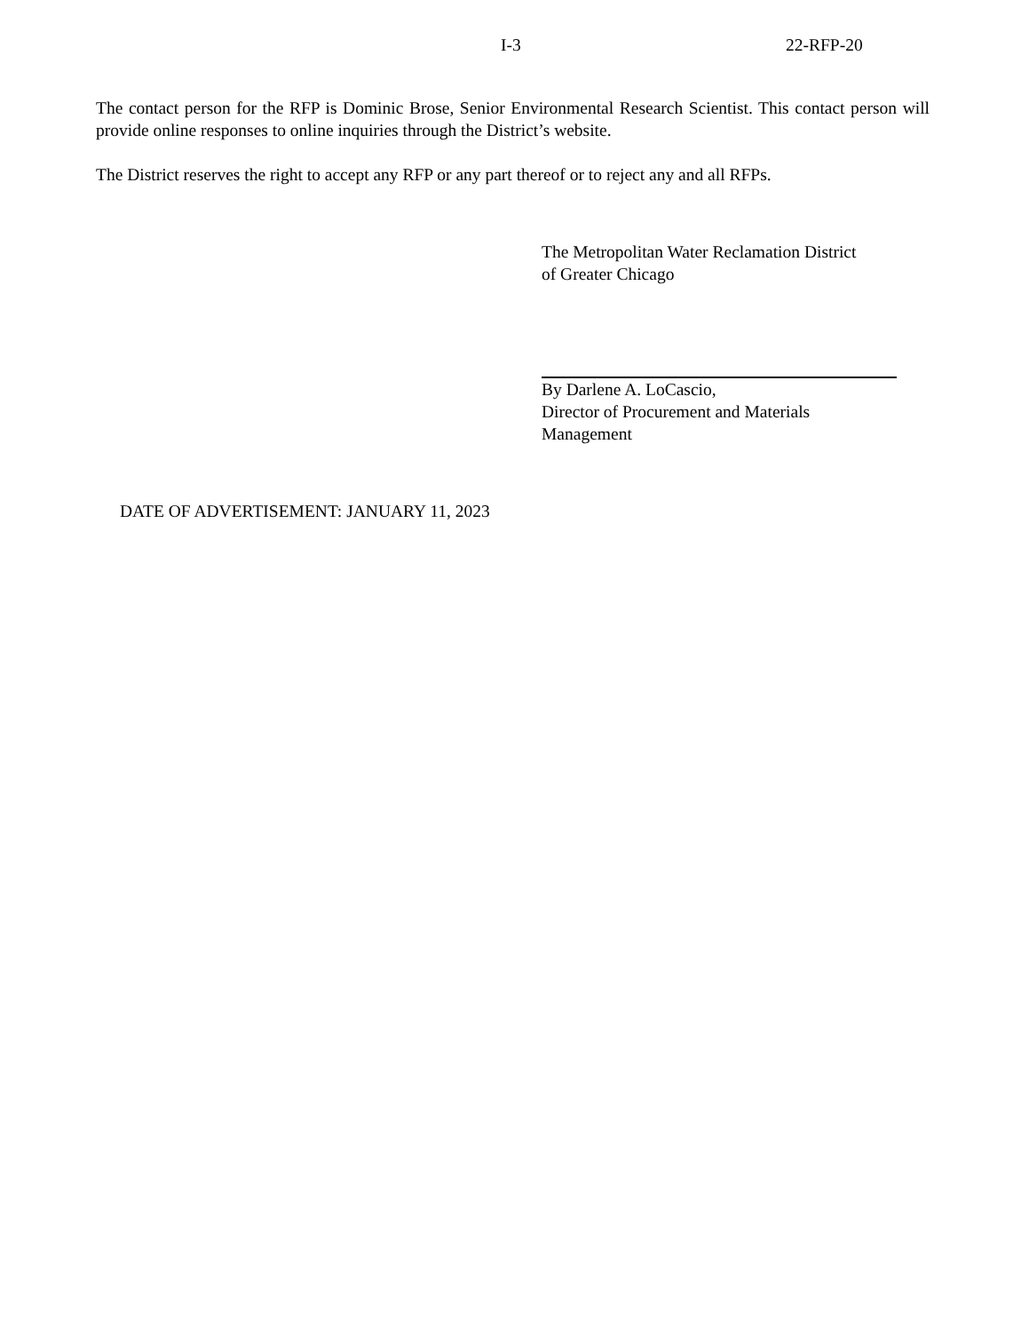I-3 22-RFP-20
The contact person for the RFP is Dominic Brose, Senior Environmental Research Scientist. This contact person will provide online responses to online inquiries through the District’s website.
The District reserves the right to accept any RFP or any part thereof or to reject any and all RFPs.
The Metropolitan Water Reclamation District
of Greater Chicago
By Darlene A. LoCascio,
Director of Procurement and Materials
Management
DATE OF ADVERTISEMENT: JANUARY 11, 2023